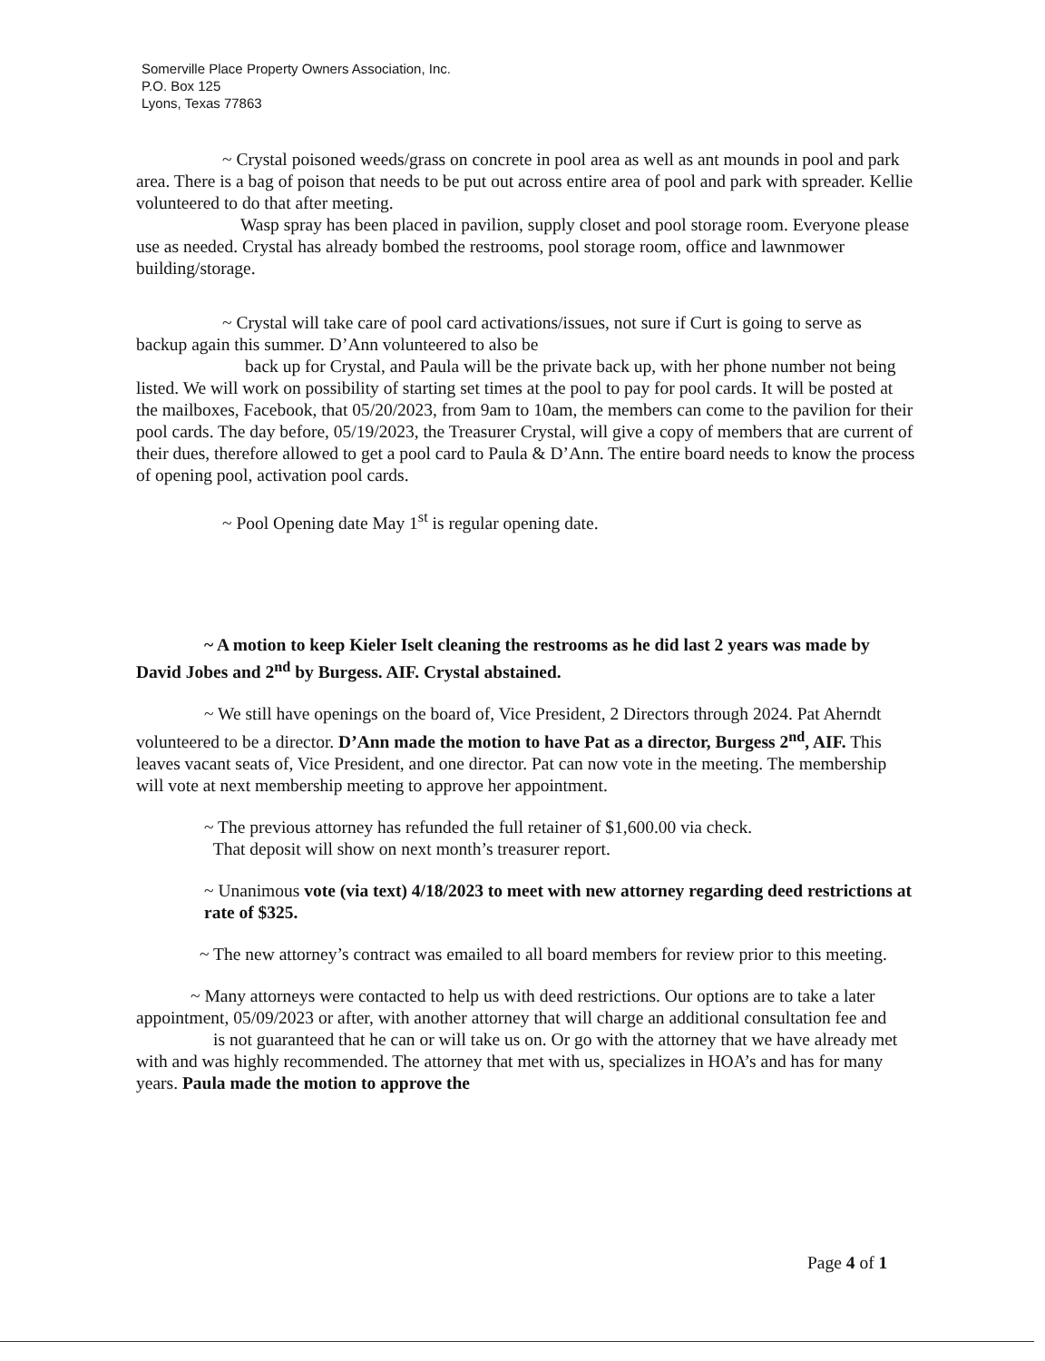Somerville Place Property Owners Association, Inc.
P.O. Box 125
Lyons, Texas 77863
~ Crystal poisoned weeds/grass on concrete in pool area as well as ant mounds in pool and park area. There is a bag of poison that needs to be put out across entire area of pool and park with spreader. Kellie volunteered to do that after meeting.
Wasp spray has been placed in pavilion, supply closet and pool storage room. Everyone please use as needed. Crystal has already bombed the restrooms, pool storage room, office and lawnmower building/storage.
~ Crystal will take care of pool card activations/issues, not sure if Curt is going to serve as backup again this summer. D’Ann volunteered to also be
back up for Crystal, and Paula will be the private back up, with her phone number not being listed. We will work on possibility of starting set times at the pool to pay for pool cards. It will be posted at the mailboxes, Facebook, that 05/20/2023, from 9am to 10am, the members can come to the pavilion for their pool cards. The day before, 05/19/2023, the Treasurer Crystal, will give a copy of members that are current of their dues, therefore allowed to get a pool card to Paula & D’Ann. The entire board needs to know the process of opening pool, activation pool cards.
~ Pool Opening date May 1<sup>st</sup> is regular opening date.
~ A motion to keep Kieler Iselt cleaning the restrooms as he did last 2 years was made by David Jobes and 2<sup>nd</sup> by Burgess. AIF. Crystal abstained.
~ We still have openings on the board of, Vice President, 2 Directors through 2024. Pat Aherndt volunteered to be a director. D’Ann made the motion to have Pat as a director, Burgess 2<sup>nd</sup>, AIF. This leaves vacant seats of, Vice President, and one director. Pat can now vote in the meeting. The membership will vote at next membership meeting to approve her appointment.
~ The previous attorney has refunded the full retainer of $1,600.00 via check.
That deposit will show on next month’s treasurer report.
~ Unanimous vote (via text) 4/18/2023 to meet with new attorney regarding deed restrictions at rate of $325.
~ The new attorney’s contract was emailed to all board members for review prior to this meeting.
~ Many attorneys were contacted to help us with deed restrictions. Our options are to take a later appointment, 05/09/2023 or after, with another attorney that will charge an additional consultation fee and
is not guaranteed that he can or will take us on. Or go with the attorney that we have already met with and was highly recommended. The attorney that met with us, specializes in HOA’s and has for many years. Paula made the motion to approve the
Page 4 of 1